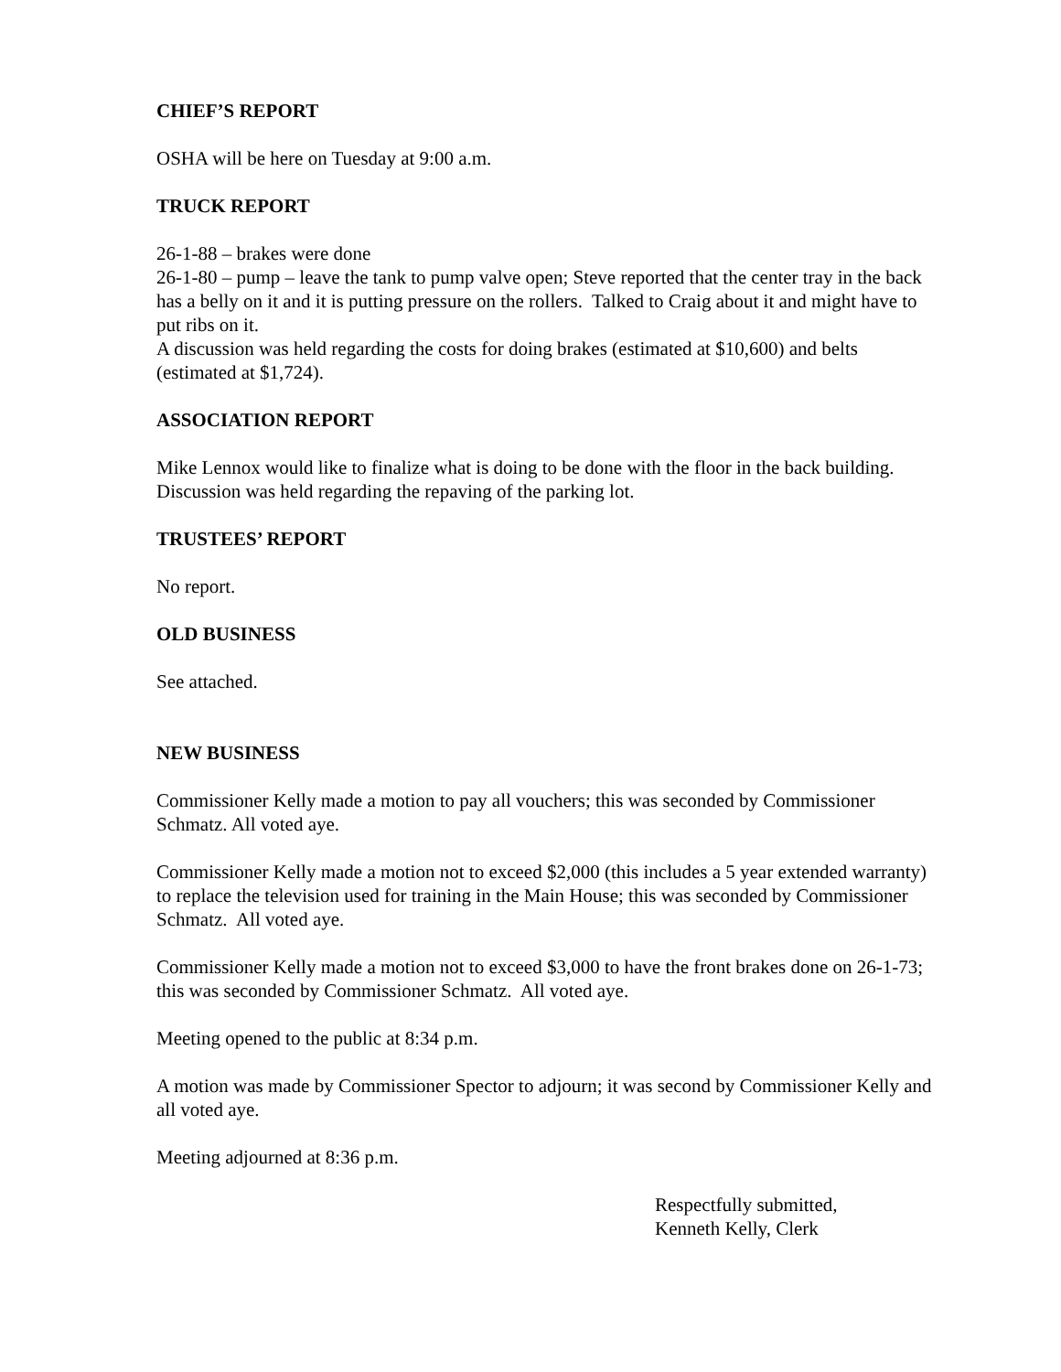CHIEF’S REPORT
OSHA will be here on Tuesday at 9:00 a.m.
TRUCK REPORT
26-1-88 – brakes were done
26-1-80 – pump – leave the tank to pump valve open; Steve reported that the center tray in the back has a belly on it and it is putting pressure on the rollers. Talked to Craig about it and might have to put ribs on it.
A discussion was held regarding the costs for doing brakes (estimated at $10,600) and belts (estimated at $1,724).
ASSOCIATION REPORT
Mike Lennox would like to finalize what is doing to be done with the floor in the back building.
Discussion was held regarding the repaving of the parking lot.
TRUSTEES’ REPORT
No report.
OLD BUSINESS
See attached.
NEW BUSINESS
Commissioner Kelly made a motion to pay all vouchers; this was seconded by Commissioner Schmatz. All voted aye.
Commissioner Kelly made a motion not to exceed $2,000 (this includes a 5 year extended warranty) to replace the television used for training in the Main House; this was seconded by Commissioner Schmatz. All voted aye.
Commissioner Kelly made a motion not to exceed $3,000 to have the front brakes done on 26-1-73; this was seconded by Commissioner Schmatz. All voted aye.
Meeting opened to the public at 8:34 p.m.
A motion was made by Commissioner Spector to adjourn; it was second by Commissioner Kelly and all voted aye.
Meeting adjourned at 8:36 p.m.
Respectfully submitted,
Kenneth Kelly, Clerk